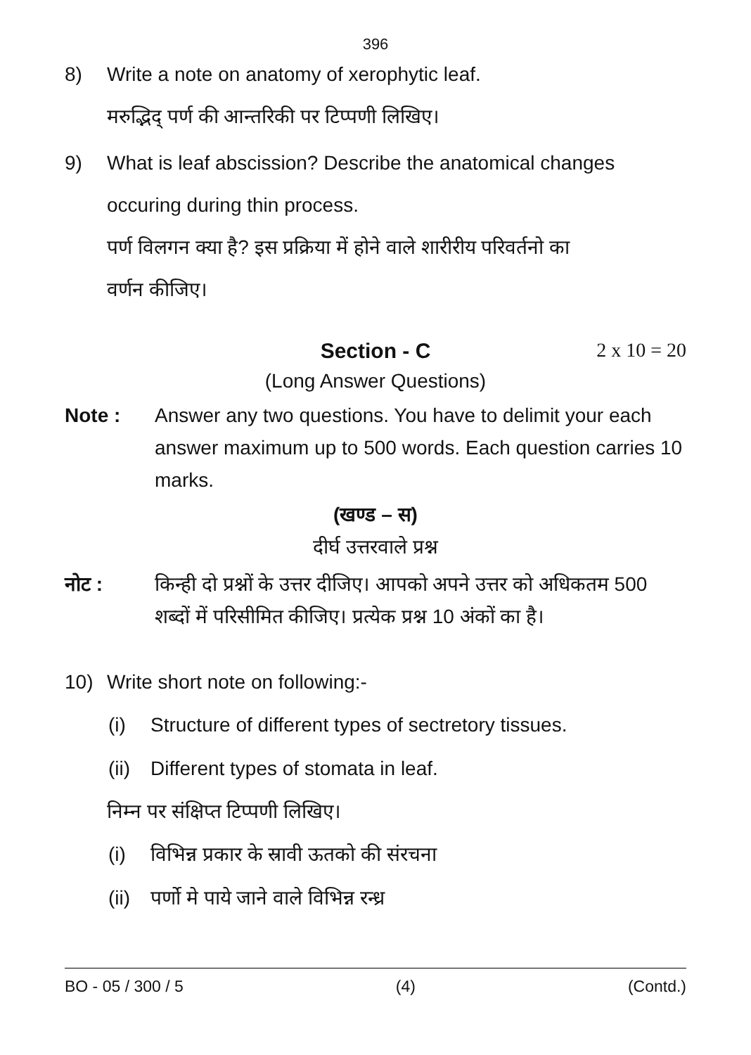396
8) Write a note on anatomy of xerophytic leaf.
मरुद्भिद् पर्ण की आन्तरिकी पर टिप्पणी लिखिए।
9) What is leaf abscission? Describe the anatomical changes
occuring during thin process.
पर्ण विलगन क्या है? इस प्रक्रिया में होने वाले शारीरीय परिवर्तनो का
वर्णन कीजिए।
Section - C 2 x 10 = 20
(Long Answer Questions)
Note : Answer any two questions. You have to delimit your each answer maximum up to 500 words. Each question carries 10 marks.
(खण्ड – स)
दीर्घ उत्तरवाले प्रश्न
नोट : किन्ही दो प्रश्नों के उत्तर दीजिए। आपको अपने उत्तर को अधिकतम 500 शब्दों में परिसीमित कीजिए। प्रत्येक प्रश्न 10 अंकों का है।
10) Write short note on following:-
(i) Structure of different types of sectretory tissues.
(ii)
Different types of stomata in leaf.
निम्न पर संक्षिप्त टिप्पणी लिखिए।
(i) विभिन्न प्रकार के स्रावी ऊतको की संरचना
(ii)
पर्णो मे पाये जाने वाले विभिन्न रन्ध्र
BO - 05 / 300 / 5 (4) (Contd.)